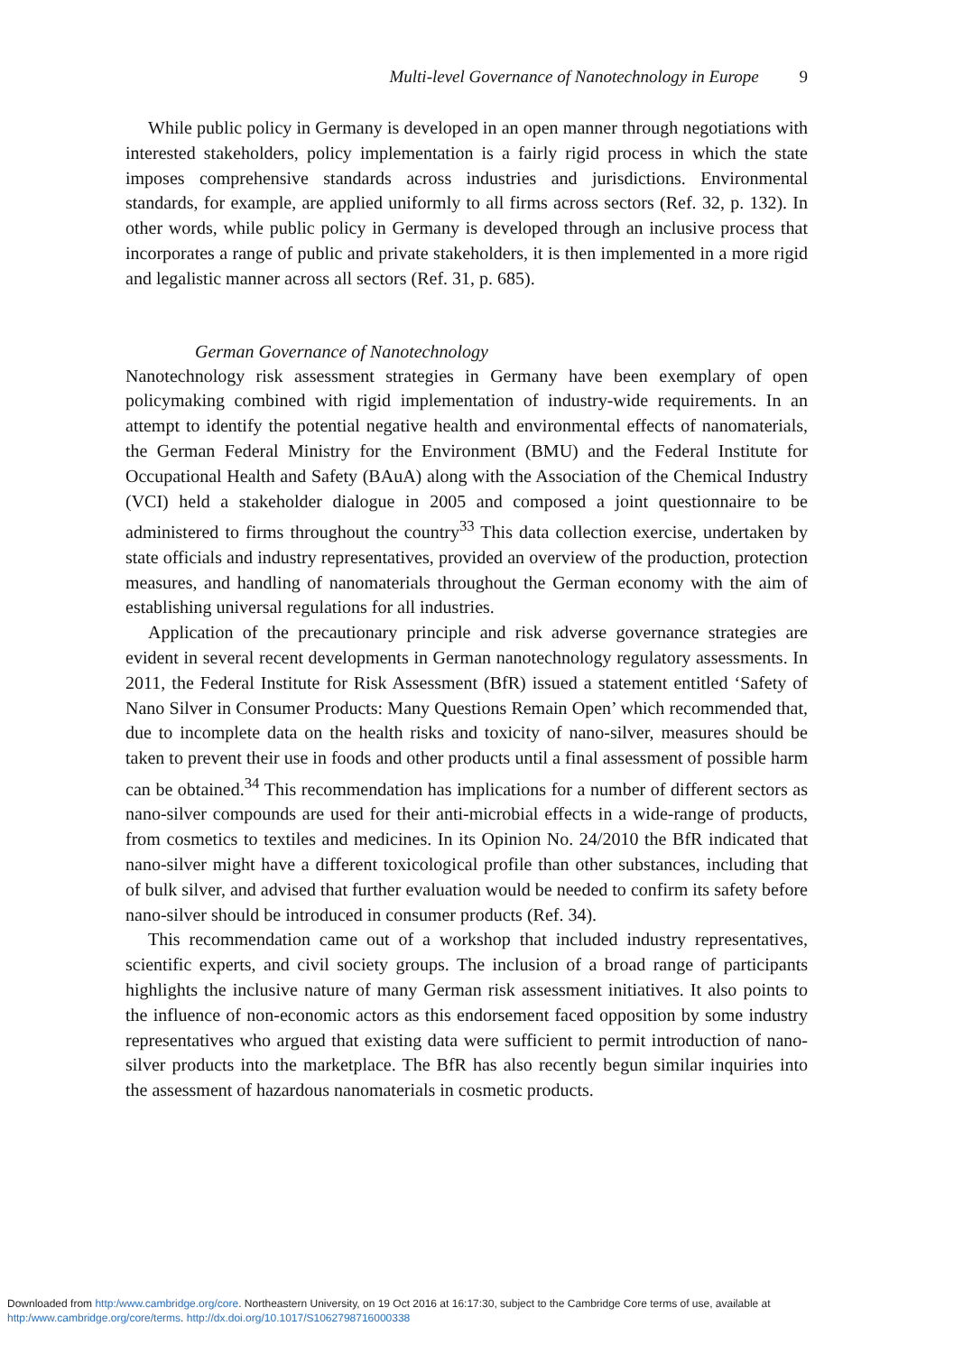Multi-level Governance of Nanotechnology in Europe 9
While public policy in Germany is developed in an open manner through negotiations with interested stakeholders, policy implementation is a fairly rigid process in which the state imposes comprehensive standards across industries and jurisdictions. Environmental standards, for example, are applied uniformly to all firms across sectors (Ref. 32, p. 132). In other words, while public policy in Germany is developed through an inclusive process that incorporates a range of public and private stakeholders, it is then implemented in a more rigid and legalistic manner across all sectors (Ref. 31, p. 685).
German Governance of Nanotechnology
Nanotechnology risk assessment strategies in Germany have been exemplary of open policymaking combined with rigid implementation of industry-wide requirements. In an attempt to identify the potential negative health and environmental effects of nanomaterials, the German Federal Ministry for the Environment (BMU) and the Federal Institute for Occupational Health and Safety (BAuA) along with the Association of the Chemical Industry (VCI) held a stakeholder dialogue in 2005 and composed a joint questionnaire to be administered to firms throughout the country<sup>33</sup> This data collection exercise, undertaken by state officials and industry representatives, provided an overview of the production, protection measures, and handling of nanomaterials throughout the German economy with the aim of establishing universal regulations for all industries.
Application of the precautionary principle and risk adverse governance strategies are evident in several recent developments in German nanotechnology regulatory assessments. In 2011, the Federal Institute for Risk Assessment (BfR) issued a statement entitled ‘Safety of Nano Silver in Consumer Products: Many Questions Remain Open’ which recommended that, due to incomplete data on the health risks and toxicity of nano-silver, measures should be taken to prevent their use in foods and other products until a final assessment of possible harm can be obtained.<sup>34</sup> This recommendation has implications for a number of different sectors as nano-silver compounds are used for their anti-microbial effects in a wide-range of products, from cosmetics to textiles and medicines. In its Opinion No. 24/2010 the BfR indicated that nano-silver might have a different toxicological profile than other substances, including that of bulk silver, and advised that further evaluation would be needed to confirm its safety before nano-silver should be introduced in consumer products (Ref. 34).
This recommendation came out of a workshop that included industry representatives, scientific experts, and civil society groups. The inclusion of a broad range of participants highlights the inclusive nature of many German risk assessment initiatives. It also points to the influence of non-economic actors as this endorsement faced opposition by some industry representatives who argued that existing data were sufficient to permit introduction of nano-silver products into the marketplace. The BfR has also recently begun similar inquiries into the assessment of hazardous nanomaterials in cosmetic products.
Downloaded from http:/www.cambridge.org/core. Northeastern University, on 19 Oct 2016 at 16:17:30, subject to the Cambridge Core terms of use, available at http:/www.cambridge.org/core/terms. http://dx.doi.org/10.1017/S1062798716000338